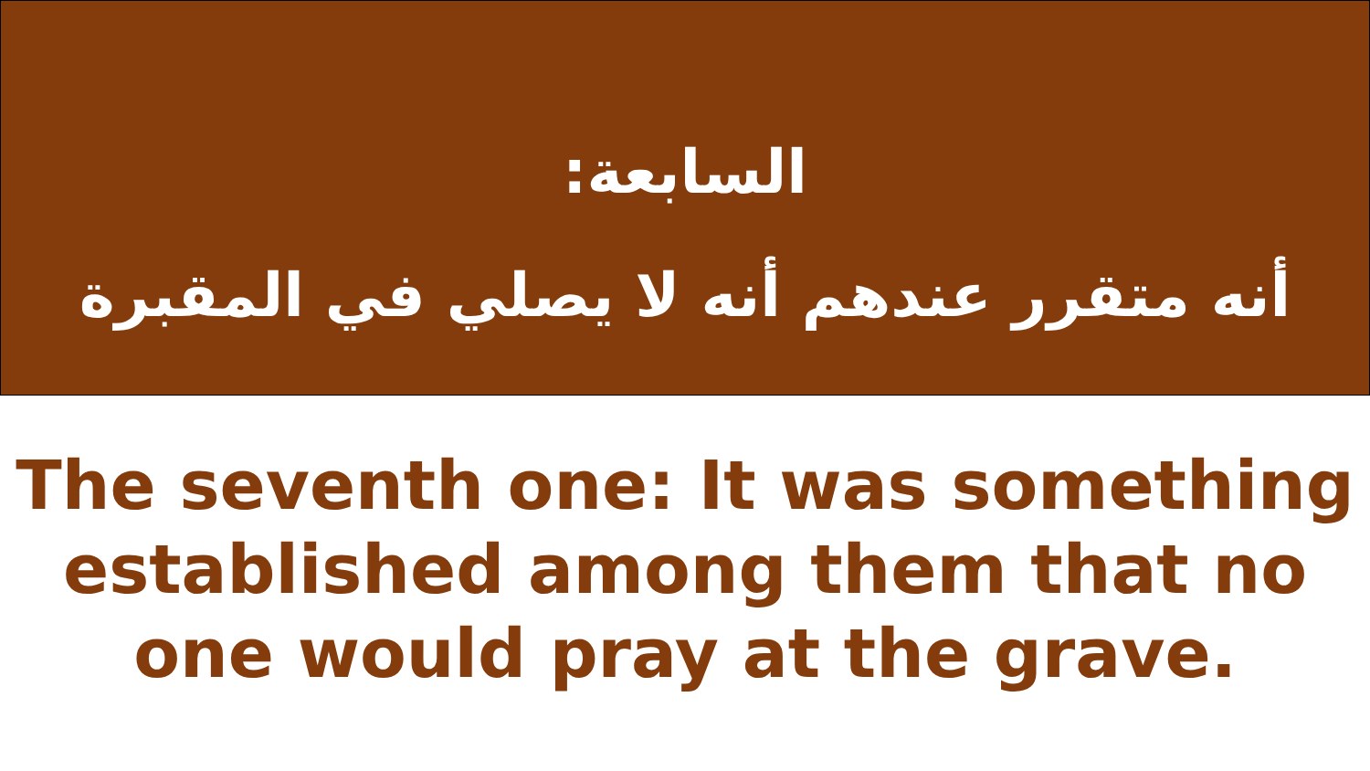السابعة:
أنه متقرر عندهم أنه لا يصلي في المقبرة
The seventh one: It was something established among them that no one would pray at the grave.